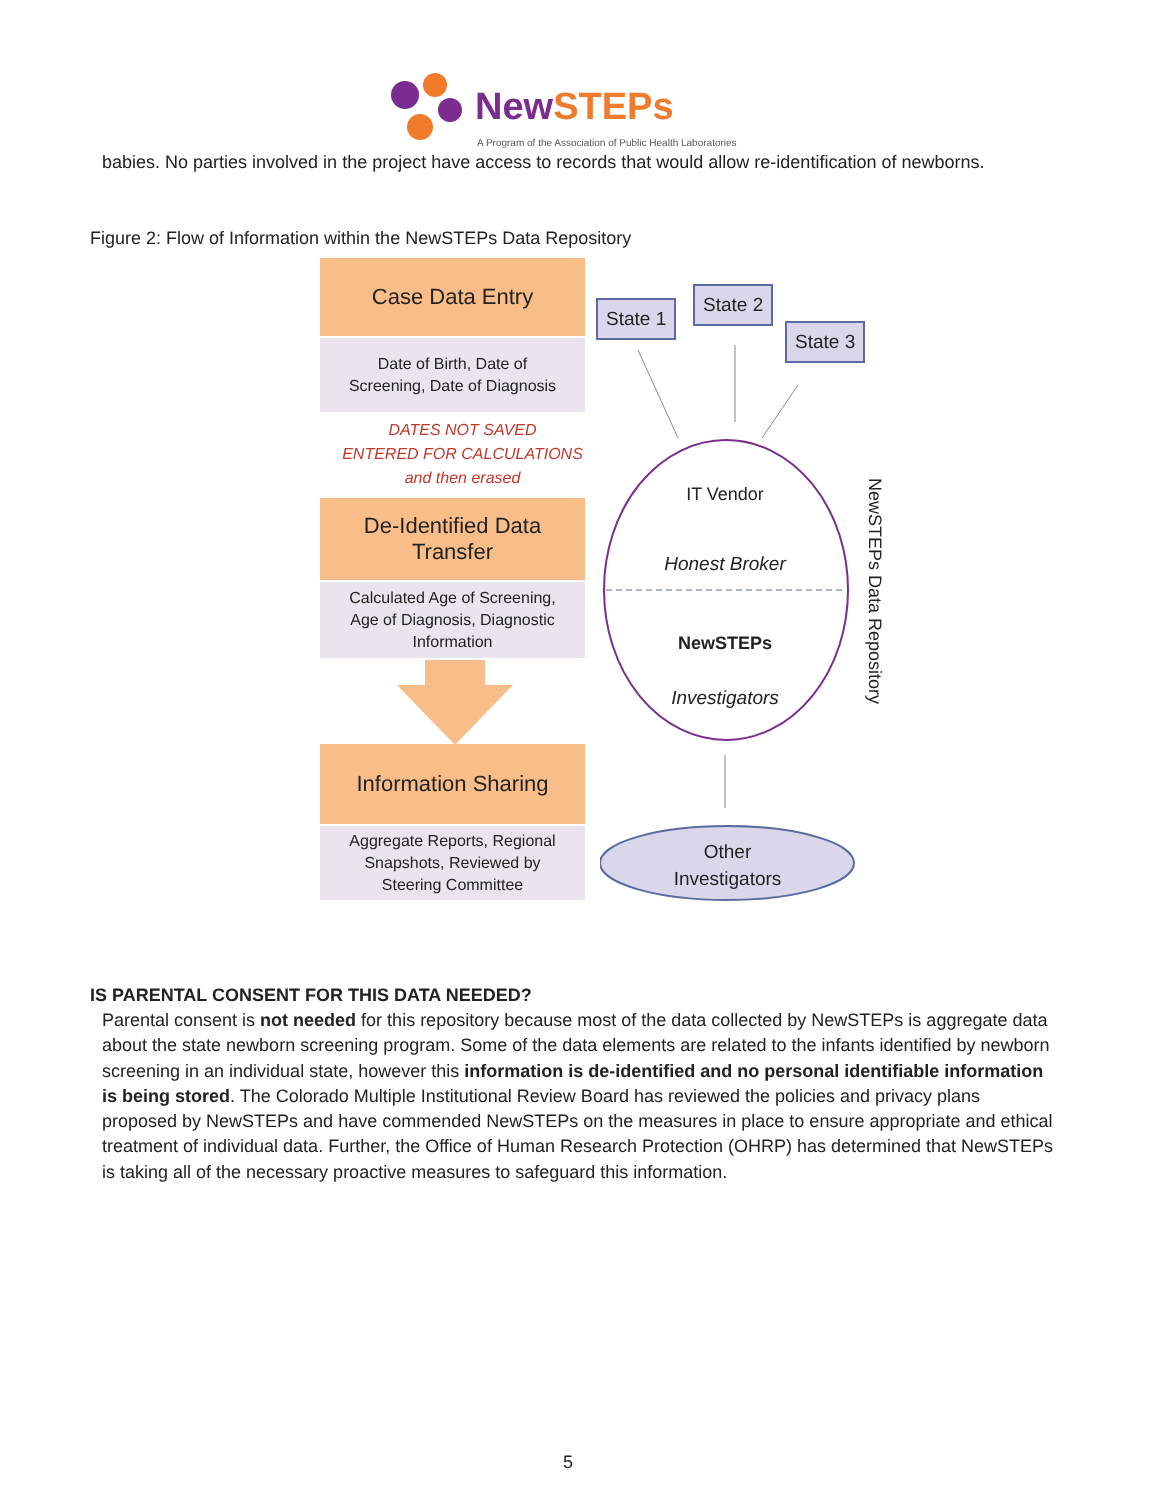NewSTEPs
A Program of the Association of Public Health Laboratories
babies. No parties involved in the project have access to records that would allow re-identification of newborns.
Figure 2: Flow of Information within the NewSTEPs Data Repository
Case Data Entry
Date of Birth, Date of
Screening, Date of Diagnosis
DATES NOT SAVED
ENTERED FOR CALCULATIONS
and then erased
De-Identified Data
Transfer
Calculated Age of Screening,
Age of Diagnosis, Diagnostic
Information
Information Sharing
Aggregate Reports, Regional
Snapshots, Reviewed by
Steering Committee
State 1
State 2
State 3
IT Vendor
Honest Broker
NewSTEPs
Investigators
Other
Investigators
NewSTEPs Data Repository
IS PARENTAL CONSENT FOR THIS DATA NEEDED?
Parental consent is not needed for this repository because most of the data collected by NewSTEPs is aggregate data about the state newborn screening program. Some of the data elements are related to the infants identified by newborn screening in an individual state, however this information is de-identified and no personal identifiable information is being stored. The Colorado Multiple Institutional Review Board has reviewed the policies and privacy plans proposed by NewSTEPs and have commended NewSTEPs on the measures in place to ensure appropriate and ethical treatment of individual data. Further, the Office of Human Research Protection (OHRP) has determined that NewSTEPs is taking all of the necessary proactive measures to safeguard this information.
5